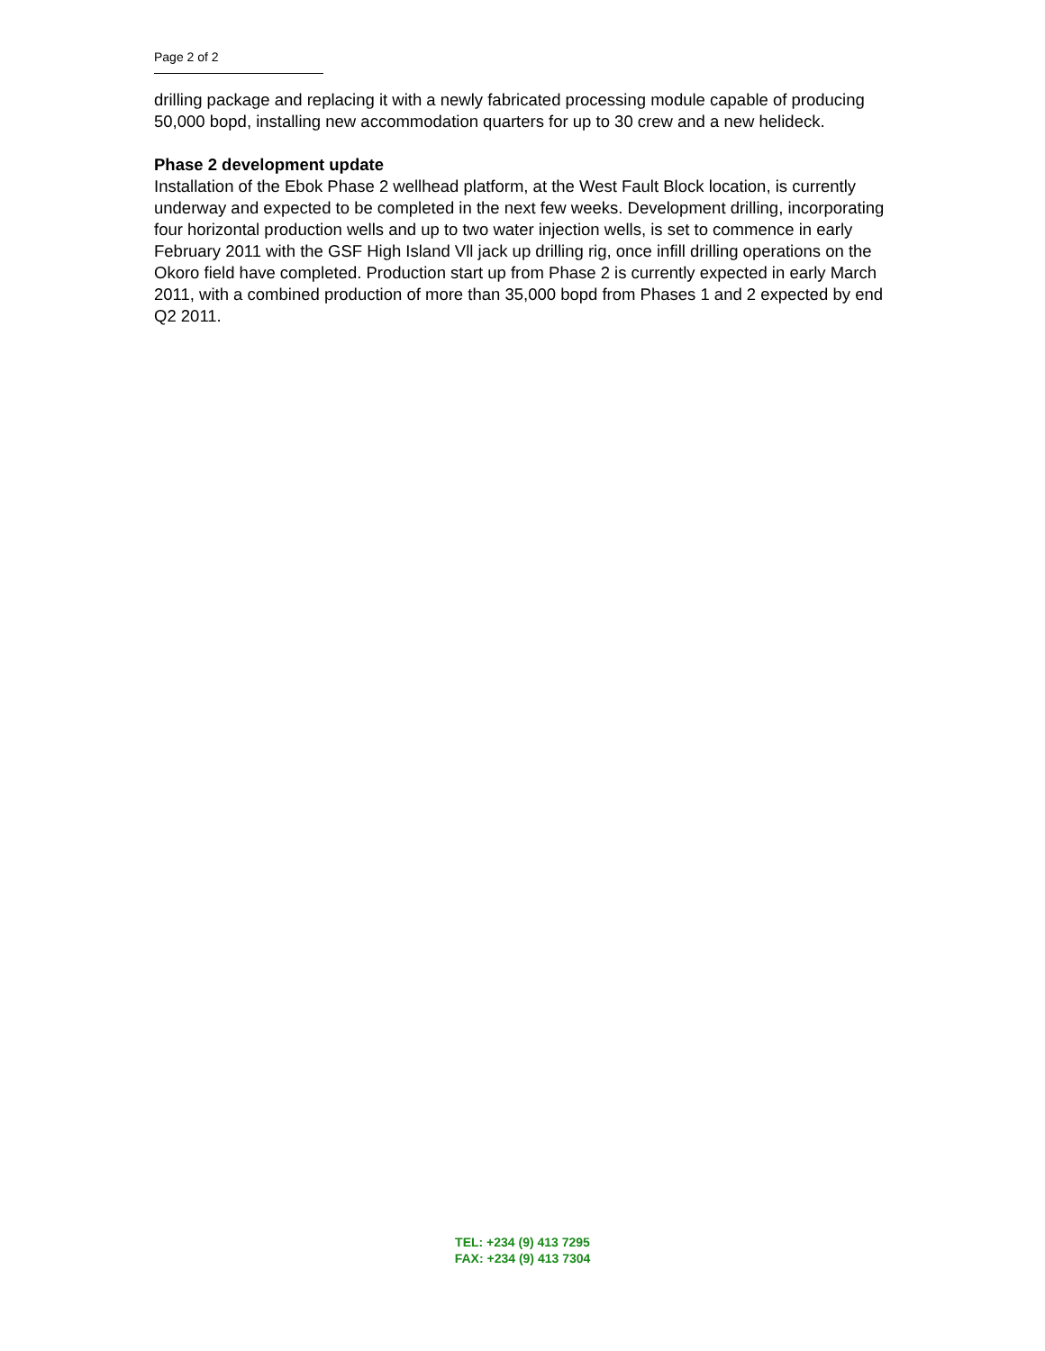Page 2 of 2
drilling package and replacing it with a newly fabricated processing module capable of producing 50,000 bopd, installing new accommodation quarters for up to 30 crew and a new helideck.
Phase 2 development update
Installation of the Ebok Phase 2 wellhead platform, at the West Fault Block location, is currently underway and expected to be completed in the next few weeks. Development drilling, incorporating four horizontal production wells and up to two water injection wells, is set to commence in early February 2011 with the GSF High Island Vll jack up drilling rig, once infill drilling operations on the Okoro field have completed. Production start up from Phase 2 is currently expected in early March 2011, with a combined production of more than 35,000 bopd from Phases 1 and 2 expected by end Q2 2011.
TEL: +234 (9) 413 7295
FAX: +234 (9) 413 7304